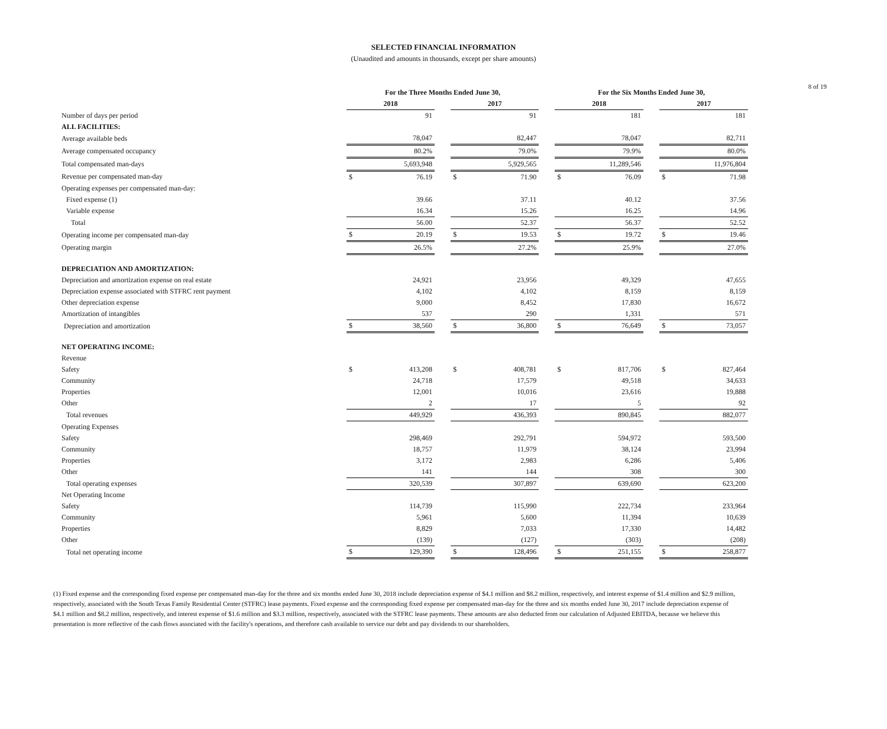8 of 19
SELECTED FINANCIAL INFORMATION
(Unaudited and amounts in thousands, except per share amounts)
| | For the Three Months Ended June 30, | | | | | | For the Six Months Ended June 30, | | | | |
| --- | --- | --- | --- | --- | --- | --- | --- | --- | --- | --- | --- |
| | 2018 | | | 2017 | | | 2018 | | | 2017 | |
| Number of days per period | | 91 | | | 91 | | | 181 | | | 181 |
| ALL FACILITIES: | | | | | | | | | | | |
| Average available beds | | 78,047 | | | 82,447 | | | 78,047 | | | 82,711 |
| Average compensated occupancy | | 80.2% | | | 79.0% | | | 79.9% | | | 80.0% |
| Total compensated man-days | | 5,693,948 | | | 5,929,565 | | | 11,289,546 | | | 11,976,804 |
| Revenue per compensated man-day | $ | 76.19 | | $ | 71.90 | | $ | 76.09 | | $ | 71.98 |
| Operating expenses per compensated man-day: | | | | | | | | | | | |
| Fixed expense (1) | | 39.66 | | | 37.11 | | | 40.12 | | | 37.56 |
| Variable expense | | 16.34 | | | 15.26 | | | 16.25 | | | 14.96 |
| Total | | 56.00 | | | 52.37 | | | 56.37 | | | 52.52 |
| Operating income per compensated man-day | $ | 20.19 | | $ | 19.53 | | $ | 19.72 | | $ | 19.46 |
| Operating margin | | 26.5% | | | 27.2% | | | 25.9% | | | 27.0% |
| DEPRECIATION AND AMORTIZATION: | | | | | | | | | | | |
| Depreciation and amortization expense on real estate | | 24,921 | | | 23,956 | | | 49,329 | | | 47,655 |
| Depreciation expense associated with STFRC rent payment | | 4,102 | | | 4,102 | | | 8,159 | | | 8,159 |
| Other depreciation expense | | 9,000 | | | 8,452 | | | 17,830 | | | 16,672 |
| Amortization of intangibles | | 537 | | | 290 | | | 1,331 | | | 571 |
| Depreciation and amortization | $ | 38,560 | | $ | 36,800 | | $ | 76,649 | | $ | 73,057 |
| NET OPERATING INCOME: | | | | | | | | | | | |
| Revenue | | | | | | | | | | | |
| Safety | $ | 413,208 | | $ | 408,781 | | $ | 817,706 | | $ | 827,464 |
| Community | | 24,718 | | | 17,579 | | | 49,518 | | | 34,633 |
| Properties | | 12,001 | | | 10,016 | | | 23,616 | | | 19,888 |
| Other | | 2 | | | 17 | | | 5 | | | 92 |
| Total revenues | | 449,929 | | | 436,393 | | | 890,845 | | | 882,077 |
| Operating Expenses | | | | | | | | | | | |
| Safety | | 298,469 | | | 292,791 | | | 594,972 | | | 593,500 |
| Community | | 18,757 | | | 11,979 | | | 38,124 | | | 23,994 |
| Properties | | 3,172 | | | 2,983 | | | 6,286 | | | 5,406 |
| Other | | 141 | | | 144 | | | 308 | | | 300 |
| Total operating expenses | | 320,539 | | | 307,897 | | | 639,690 | | | 623,200 |
| Net Operating Income | | | | | | | | | | | |
| Safety | | 114,739 | | | 115,990 | | | 222,734 | | | 233,964 |
| Community | | 5,961 | | | 5,600 | | | 11,394 | | | 10,639 |
| Properties | | 8,829 | | | 7,033 | | | 17,330 | | | 14,482 |
| Other | | (139) | | | (127) | | | (303) | | | (208) |
| Total net operating income | $ | 129,390 | | $ | 128,496 | | $ | 251,155 | | $ | 258,877 |
(1) Fixed expense and the corresponding fixed expense per compensated man-day for the three and six months ended June 30, 2018 include depreciation expense of $4.1 million and $8.2 million, respectively, and interest expense of $1.4 million and $2.9 million, respectively, associated with the South Texas Family Residential Center (STFRC) lease payments. Fixed expense and the corresponding fixed expense per compensated man-day for the three and six months ended June 30, 2017 include depreciation expense of $4.1 million and $8.2 million, respectively, and interest expense of $1.6 million and $3.3 million, respectively, associated with the STFRC lease payments. These amounts are also deducted from our calculation of Adjusted EBITDA, because we believe this presentation is more reflective of the cash flows associated with the facility's operations, and therefore cash available to service our debt and pay dividends to our shareholders.